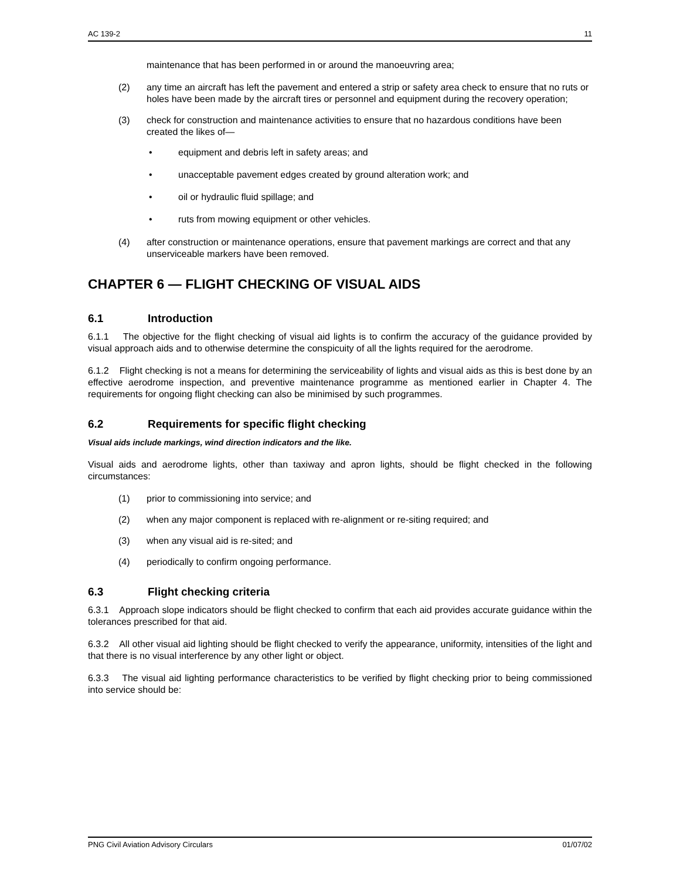AC 139-2 11
maintenance that has been performed in or around the manoeuvring area;
(2) any time an aircraft has left the pavement and entered a strip or safety area check to ensure that no ruts or holes have been made by the aircraft tires or personnel and equipment during the recovery operation;
(3) check for construction and maintenance activities to ensure that no hazardous conditions have been created the likes of—
• equipment and debris left in safety areas; and
• unacceptable pavement edges created by ground alteration work; and
• oil or hydraulic fluid spillage; and
• ruts from mowing equipment or other vehicles.
(4) after construction or maintenance operations, ensure that pavement markings are correct and that any unserviceable markers have been removed.
CHAPTER 6 — FLIGHT CHECKING OF VISUAL AIDS
6.1 Introduction
6.1.1 The objective for the flight checking of visual aid lights is to confirm the accuracy of the guidance provided by visual approach aids and to otherwise determine the conspicuity of all the lights required for the aerodrome.
6.1.2 Flight checking is not a means for determining the serviceability of lights and visual aids as this is best done by an effective aerodrome inspection, and preventive maintenance programme as mentioned earlier in Chapter 4. The requirements for ongoing flight checking can also be minimised by such programmes.
6.2 Requirements for specific flight checking
Visual aids include markings, wind direction indicators and the like.
Visual aids and aerodrome lights, other than taxiway and apron lights, should be flight checked in the following circumstances:
(1) prior to commissioning into service; and
(2) when any major component is replaced with re-alignment or re-siting required; and
(3) when any visual aid is re-sited; and
(4) periodically to confirm ongoing performance.
6.3 Flight checking criteria
6.3.1 Approach slope indicators should be flight checked to confirm that each aid provides accurate guidance within the tolerances prescribed for that aid.
6.3.2 All other visual aid lighting should be flight checked to verify the appearance, uniformity, intensities of the light and that there is no visual interference by any other light or object.
6.3.3 The visual aid lighting performance characteristics to be verified by flight checking prior to being commissioned into service should be:
PNG Civil Aviation Advisory Circulars 01/07/02